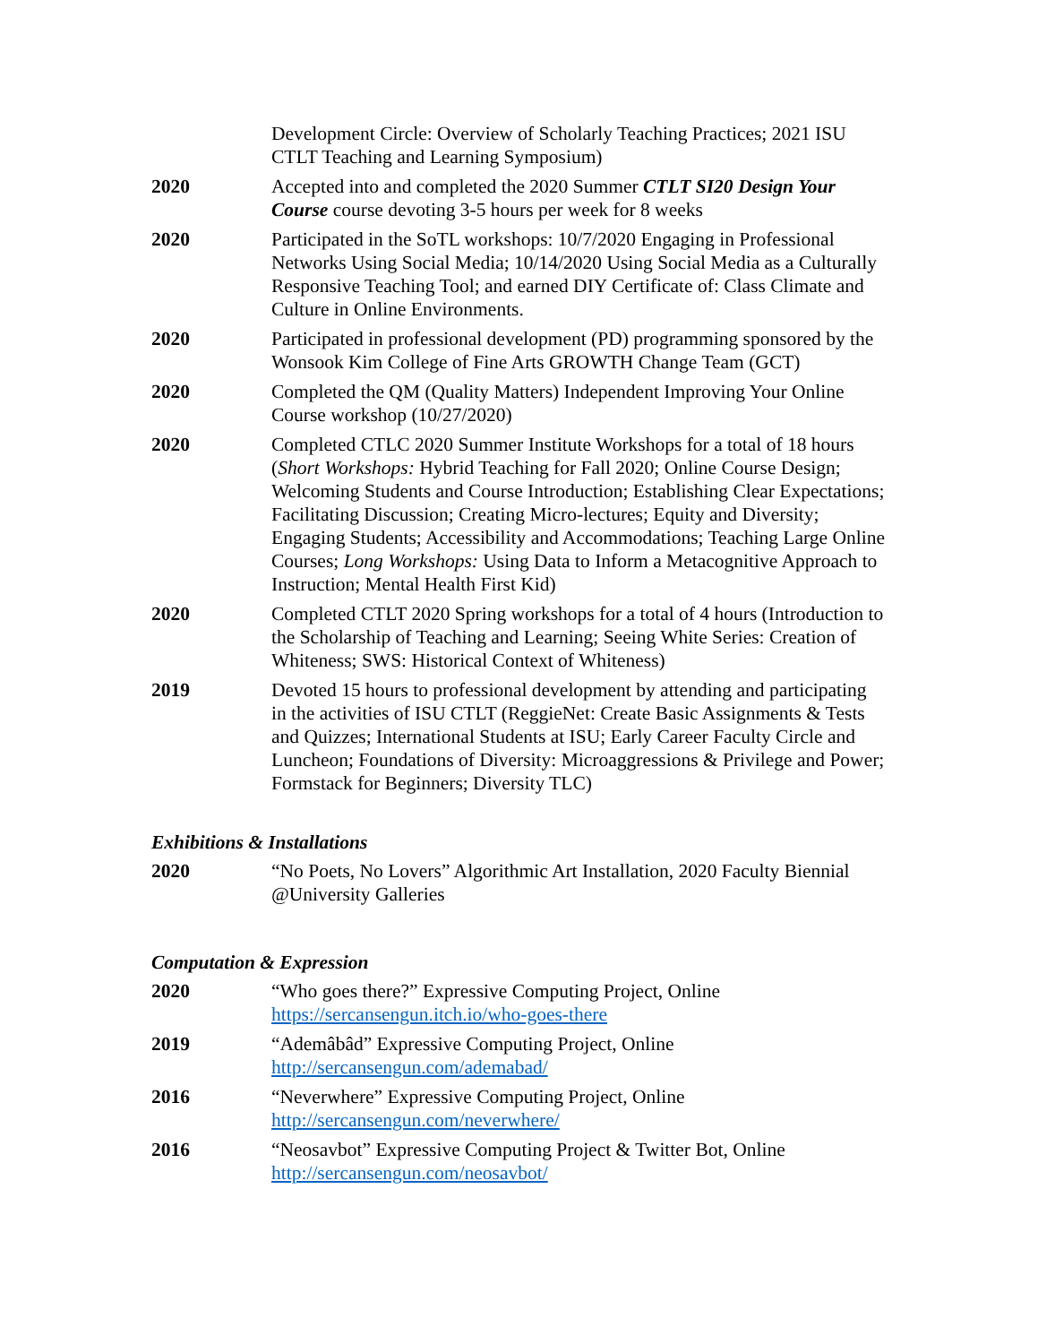Development Circle: Overview of Scholarly Teaching Practices; 2021 ISU CTLT Teaching and Learning Symposium)
2020 Accepted into and completed the 2020 Summer CTLT SI20 Design Your Course course devoting 3-5 hours per week for 8 weeks
2020 Participated in the SoTL workshops: 10/7/2020 Engaging in Professional Networks Using Social Media; 10/14/2020 Using Social Media as a Culturally Responsive Teaching Tool; and earned DIY Certificate of: Class Climate and Culture in Online Environments.
2020 Participated in professional development (PD) programming sponsored by the Wonsook Kim College of Fine Arts GROWTH Change Team (GCT)
2020 Completed the QM (Quality Matters) Independent Improving Your Online Course workshop (10/27/2020)
2020 Completed CTLC 2020 Summer Institute Workshops for a total of 18 hours (Short Workshops: Hybrid Teaching for Fall 2020; Online Course Design; Welcoming Students and Course Introduction; Establishing Clear Expectations; Facilitating Discussion; Creating Micro-lectures; Equity and Diversity; Engaging Students; Accessibility and Accommodations; Teaching Large Online Courses; Long Workshops: Using Data to Inform a Metacognitive Approach to Instruction; Mental Health First Kid)
2020 Completed CTLT 2020 Spring workshops for a total of 4 hours (Introduction to the Scholarship of Teaching and Learning; Seeing White Series: Creation of Whiteness; SWS: Historical Context of Whiteness)
2019 Devoted 15 hours to professional development by attending and participating in the activities of ISU CTLT (ReggieNet: Create Basic Assignments & Tests and Quizzes; International Students at ISU; Early Career Faculty Circle and Luncheon; Foundations of Diversity: Microaggressions & Privilege and Power; Formstack for Beginners; Diversity TLC)
Exhibitions & Installations
2020 “No Poets, No Lovers” Algorithmic Art Installation, 2020 Faculty Biennial @University Galleries
Computation & Expression
2020 “Who goes there?” Expressive Computing Project, Online https://sercansengun.itch.io/who-goes-there
2019 “Ademâbâd” Expressive Computing Project, Online http://sercansengun.com/ademabad/
2016 “Neverwhere” Expressive Computing Project, Online http://sercansengun.com/neverwhere/
2016 “Neosavbot” Expressive Computing Project & Twitter Bot, Online http://sercansengun.com/neosavbot/